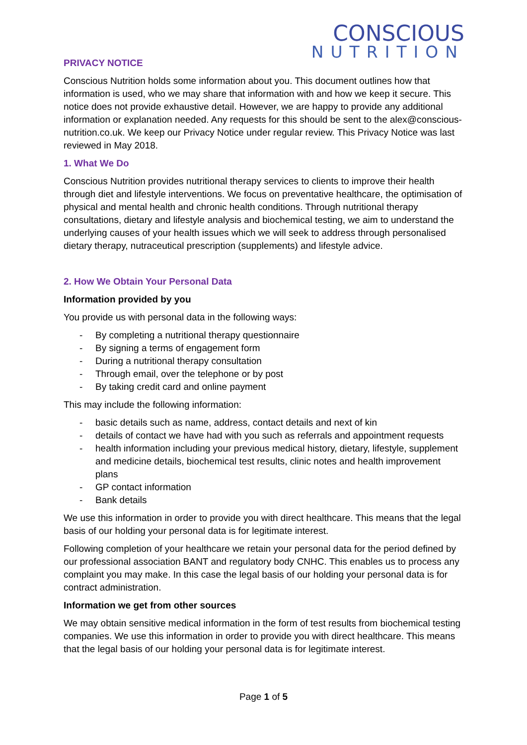CONSCIOUS
NUTRITION
PRIVACY NOTICE
Conscious Nutrition holds some information about you. This document outlines how that information is used, who we may share that information with and how we keep it secure. This notice does not provide exhaustive detail. However, we are happy to provide any additional information or explanation needed. Any requests for this should be sent to the alex@conscious-nutrition.co.uk. We keep our Privacy Notice under regular review. This Privacy Notice was last reviewed in May 2018.
1. What We Do
Conscious Nutrition provides nutritional therapy services to clients to improve their health through diet and lifestyle interventions. We focus on preventative healthcare, the optimisation of physical and mental health and chronic health conditions. Through nutritional therapy consultations, dietary and lifestyle analysis and biochemical testing, we aim to understand the underlying causes of your health issues which we will seek to address through personalised dietary therapy, nutraceutical prescription (supplements) and lifestyle advice.
2. How We Obtain Your Personal Data
Information provided by you
You provide us with personal data in the following ways:
- By completing a nutritional therapy questionnaire
- By signing a terms of engagement form
- During a nutritional therapy consultation
- Through email, over the telephone or by post
- By taking credit card and online payment
This may include the following information:
- basic details such as name, address, contact details and next of kin
- details of contact we have had with you such as referrals and appointment requests
- health information including your previous medical history, dietary, lifestyle, supplement and medicine details, biochemical test results, clinic notes and health improvement plans
- GP contact information
- Bank details
We use this information in order to provide you with direct healthcare. This means that the legal basis of our holding your personal data is for legitimate interest.
Following completion of your healthcare we retain your personal data for the period defined by our professional association BANT and regulatory body CNHC. This enables us to process any complaint you may make. In this case the legal basis of our holding your personal data is for contract administration.
Information we get from other sources
We may obtain sensitive medical information in the form of test results from biochemical testing companies. We use this information in order to provide you with direct healthcare. This means that the legal basis of our holding your personal data is for legitimate interest.
Page 1 of 5